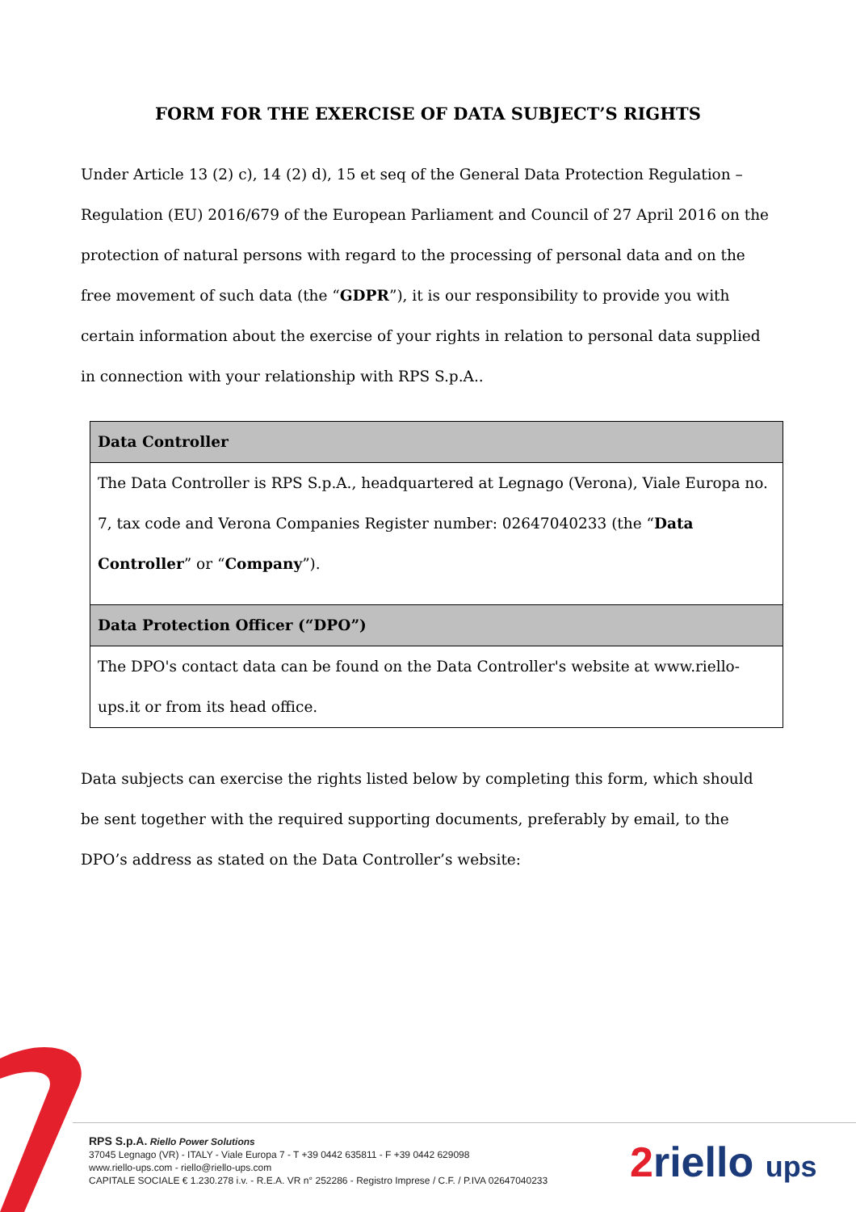FORM FOR THE EXERCISE OF DATA SUBJECT’S RIGHTS
Under Article 13 (2) c), 14 (2) d), 15 et seq of the General Data Protection Regulation – Regulation (EU) 2016/679 of the European Parliament and Council of 27 April 2016 on the protection of natural persons with regard to the processing of personal data and on the free movement of such data (the “GDPR”), it is our responsibility to provide you with certain information about the exercise of your rights in relation to personal data supplied in connection with your relationship with RPS S.p.A..
| Data Controller |
| The Data Controller is RPS S.p.A., headquartered at Legnago (Verona), Viale Europa no. 7, tax code and Verona Companies Register number: 02647040233 (the “ Data Controller ” or “ Company ”). |
| Data Protection Officer (“DPO”) |
| The DPO's contact data can be found on the Data Controller's website at www.riello-ups.it or from its head office. |
Data subjects can exercise the rights listed below by completing this form, which should be sent together with the required supporting documents, preferably by email, to the DPO’s address as stated on the Data Controller’s website:
RPS S.p.A. Riello Power Solutions
37045 Legnago (VR) - ITALY - Viale Europa 7 - T +39 0442 635811 - F +39 0442 629098
www.riello-ups.com - riello@riello-ups.com
CAPITALE SOCIALE € 1.230.278 i.v. - R.E.A. VR n° 252286 - Registro Imprese / C.F. / P.IVA 02647040233
2riello ups